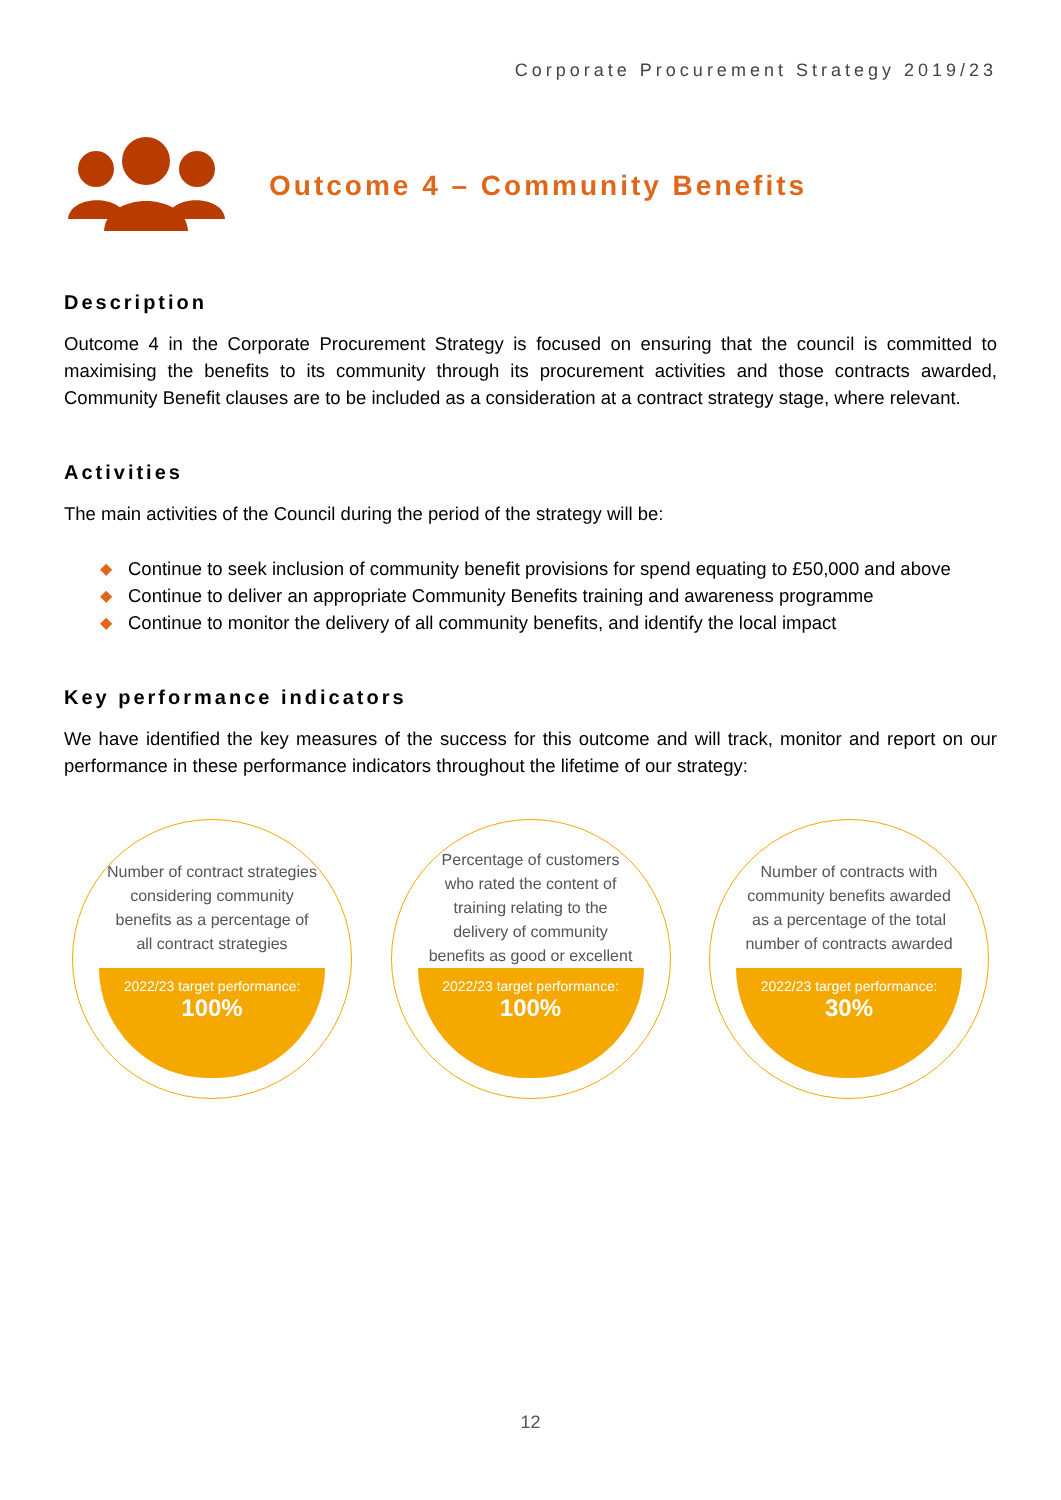Corporate Procurement Strategy 2019/23
Outcome 4 – Community Benefits
Description
Outcome 4 in the Corporate Procurement Strategy is focused on ensuring that the council is committed to maximising the benefits to its community through its procurement activities and those contracts awarded, Community Benefit clauses are to be included as a consideration at a contract strategy stage, where relevant.
Activities
The main activities of the Council during the period of the strategy will be:
◆ Continue to seek inclusion of community benefit provisions for spend equating to £50,000 and above
◆ Continue to deliver an appropriate Community Benefits training and awareness programme
◆ Continue to monitor the delivery of all community benefits, and identify the local impact
Key performance indicators
We have identified the key measures of the success for this outcome and will track, monitor and report on our performance in these performance indicators throughout the lifetime of our strategy:
Number of contract strategies considering community benefits as a percentage of all contract strategies
2022/23 target performance:
100%
Percentage of customers who rated the content of training relating to the delivery of community benefits as good or excellent
2022/23 target performance:
100%
Number of contracts with community benefits awarded as a percentage of the total number of contracts awarded
2022/23 target performance:
30%
12